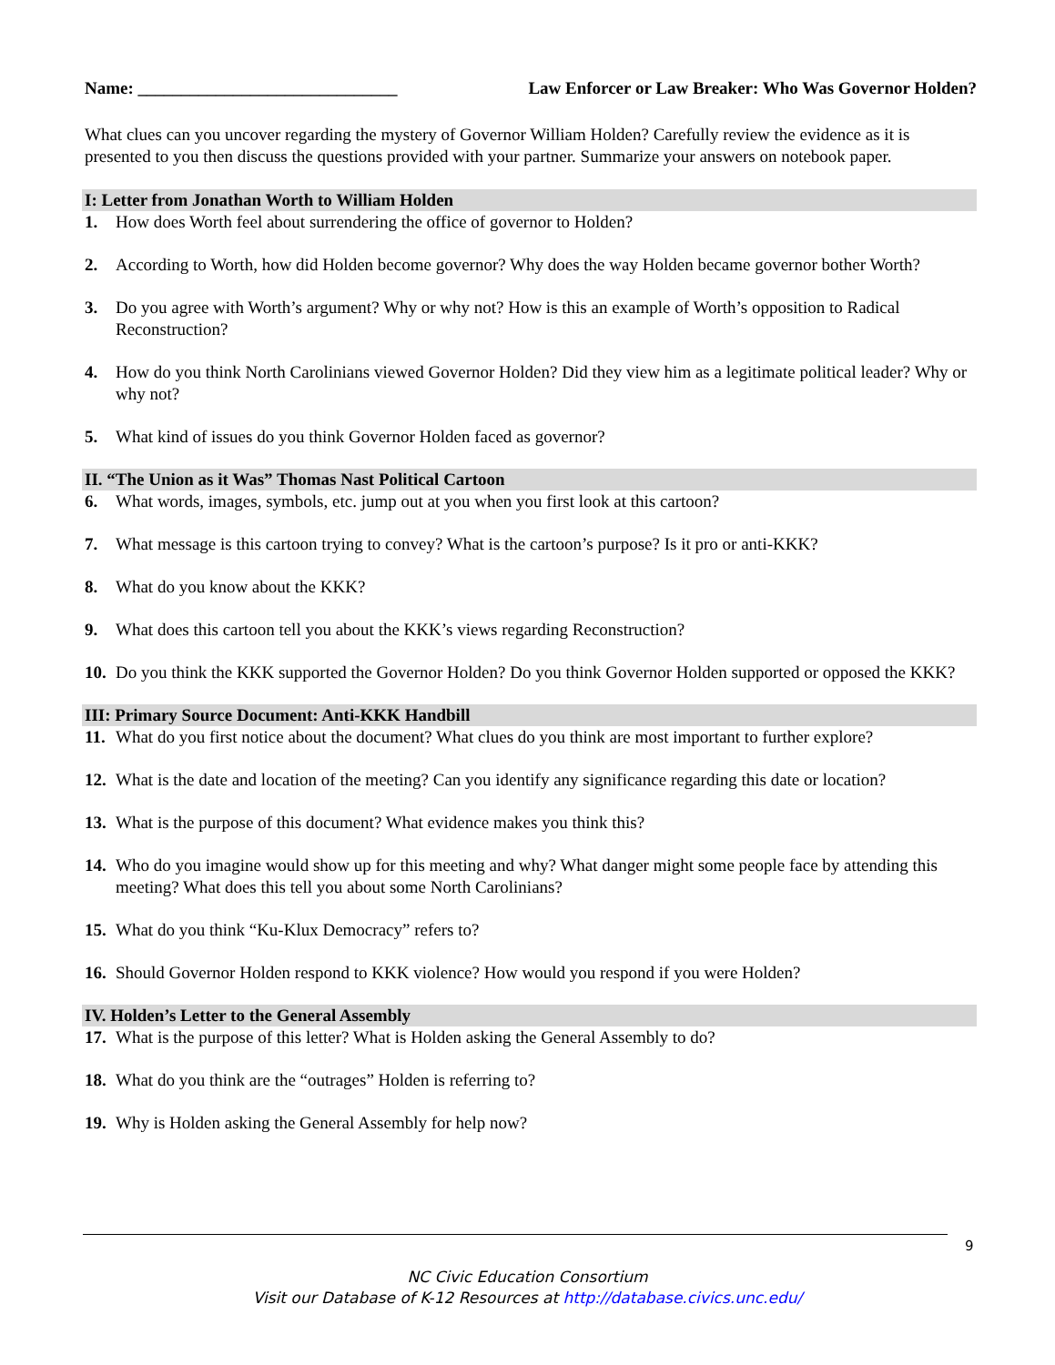Name: ______________________________ Law Enforcer or Law Breaker: Who Was Governor Holden?
What clues can you uncover regarding the mystery of Governor William Holden? Carefully review the evidence as it is presented to you then discuss the questions provided with your partner. Summarize your answers on notebook paper.
I: Letter from Jonathan Worth to William Holden
1. How does Worth feel about surrendering the office of governor to Holden?
2. According to Worth, how did Holden become governor? Why does the way Holden became governor bother Worth?
3. Do you agree with Worth’s argument? Why or why not? How is this an example of Worth’s opposition to Radical Reconstruction?
4. How do you think North Carolinians viewed Governor Holden? Did they view him as a legitimate political leader? Why or why not?
5. What kind of issues do you think Governor Holden faced as governor?
II. “The Union as it Was” Thomas Nast Political Cartoon
6. What words, images, symbols, etc. jump out at you when you first look at this cartoon?
7. What message is this cartoon trying to convey? What is the cartoon’s purpose? Is it pro or anti-KKK?
8. What do you know about the KKK?
9. What does this cartoon tell you about the KKK’s views regarding Reconstruction?
10. Do you think the KKK supported the Governor Holden? Do you think Governor Holden supported or opposed the KKK?
III: Primary Source Document: Anti-KKK Handbill
11. What do you first notice about the document? What clues do you think are most important to further explore?
12. What is the date and location of the meeting? Can you identify any significance regarding this date or location?
13. What is the purpose of this document? What evidence makes you think this?
14. Who do you imagine would show up for this meeting and why? What danger might some people face by attending this meeting? What does this tell you about some North Carolinians?
15. What do you think “Ku-Klux Democracy” refers to?
16. Should Governor Holden respond to KKK violence? How would you respond if you were Holden?
IV. Holden’s Letter to the General Assembly
17. What is the purpose of this letter? What is Holden asking the General Assembly to do?
18. What do you think are the “outrages” Holden is referring to?
19. Why is Holden asking the General Assembly for help now?
9
NC Civic Education Consortium
Visit our Database of K-12 Resources at http://database.civics.unc.edu/